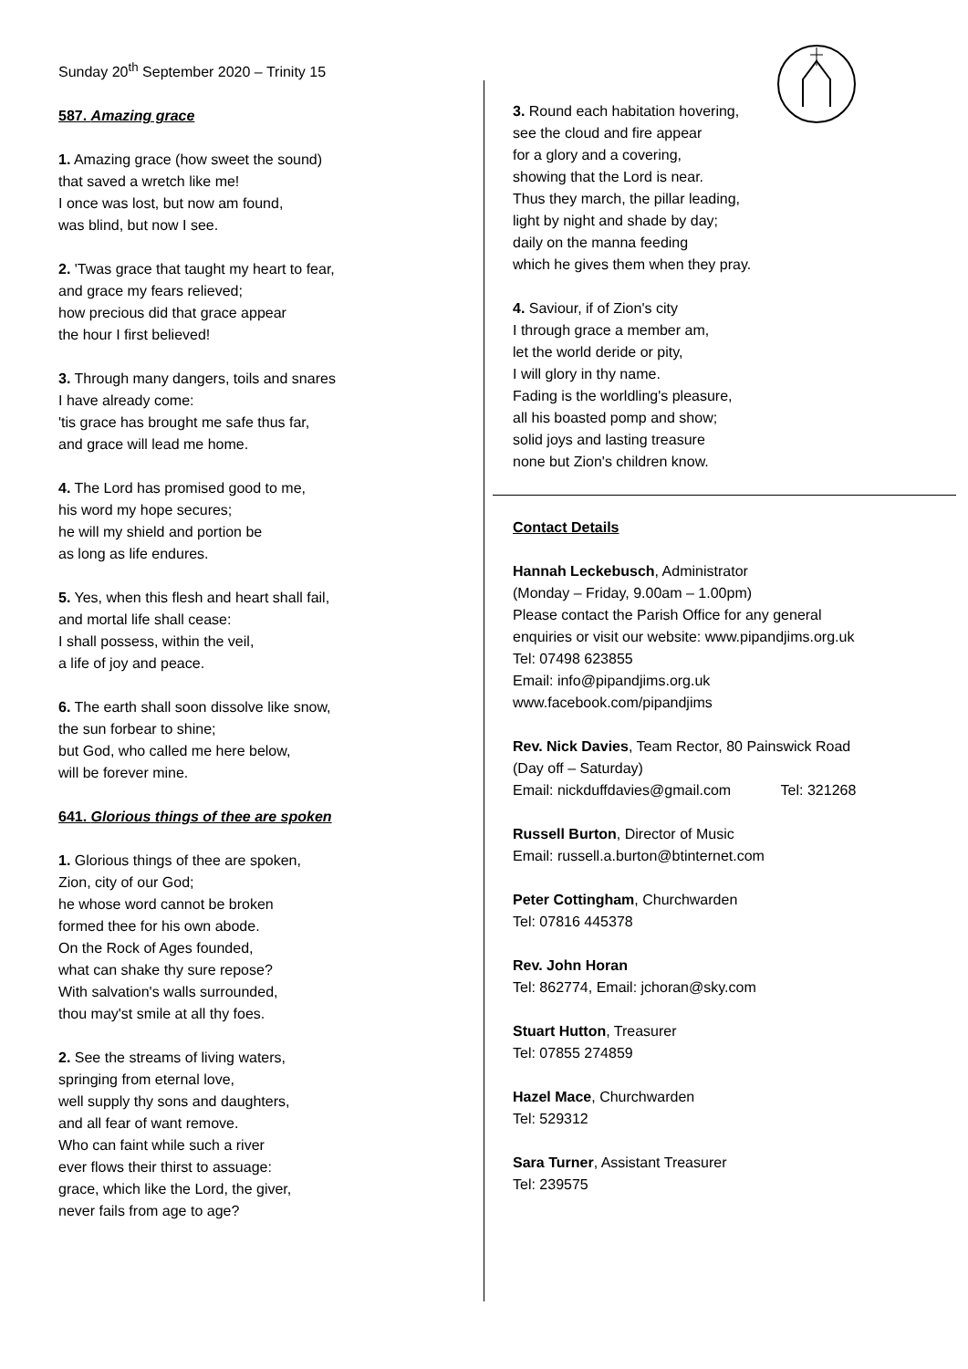Sunday 20<sup>th</sup> September 2020 – Trinity 15
587. Amazing grace
1. Amazing grace (how sweet the sound)
that saved a wretch like me!
I once was lost, but now am found,
was blind, but now I see.
2. 'Twas grace that taught my heart to fear,
and grace my fears relieved;
how precious did that grace appear
the hour I first believed!
3. Through many dangers, toils and snares
I have already come:
'tis grace has brought me safe thus far,
and grace will lead me home.
4. The Lord has promised good to me,
his word my hope secures;
he will my shield and portion be
as long as life endures.
5. Yes, when this flesh and heart shall fail,
and mortal life shall cease:
I shall possess, within the veil,
a life of joy and peace.
6. The earth shall soon dissolve like snow,
the sun forbear to shine;
but God, who called me here below,
will be forever mine.
641. Glorious things of thee are spoken
1. Glorious things of thee are spoken,
Zion, city of our God;
he whose word cannot be broken
formed thee for his own abode.
On the Rock of Ages founded,
what can shake thy sure repose?
With salvation's walls surrounded,
thou may'st smile at all thy foes.
2. See the streams of living waters,
springing from eternal love,
well supply thy sons and daughters,
and all fear of want remove.
Who can faint while such a river
ever flows their thirst to assuage:
grace, which like the Lord, the giver,
never fails from age to age?
3. Round each habitation hovering,
see the cloud and fire appear
for a glory and a covering,
showing that the Lord is near.
Thus they march, the pillar leading,
light by night and shade by day;
daily on the manna feeding
which he gives them when they pray.
4. Saviour, if of Zion's city
I through grace a member am,
let the world deride or pity,
I will glory in thy name.
Fading is the worldling's pleasure,
all his boasted pomp and show;
solid joys and lasting treasure
none but Zion's children know.
Contact Details
Hannah Leckebusch, Administrator
(Monday – Friday, 9.00am – 1.00pm)
Please contact the Parish Office for any general
enquiries or visit our website: www.pipandjims.org.uk
Tel: 07498 623855
Email: info@pipandjims.org.uk
www.facebook.com/pipandjims
Rev. Nick Davies, Team Rector, 80 Painswick Road
(Day off – Saturday)
Email: nickduffdavies@gmail.com Tel: 321268
Russell Burton, Director of Music
Email: russell.a.burton@btinternet.com
Peter Cottingham, Churchwarden
Tel: 07816 445378
Rev. John Horan
Tel: 862774, Email: jchoran@sky.com
Stuart Hutton, Treasurer
Tel: 07855 274859
Hazel Mace, Churchwarden
Tel: 529312
Sara Turner, Assistant Treasurer
Tel: 239575